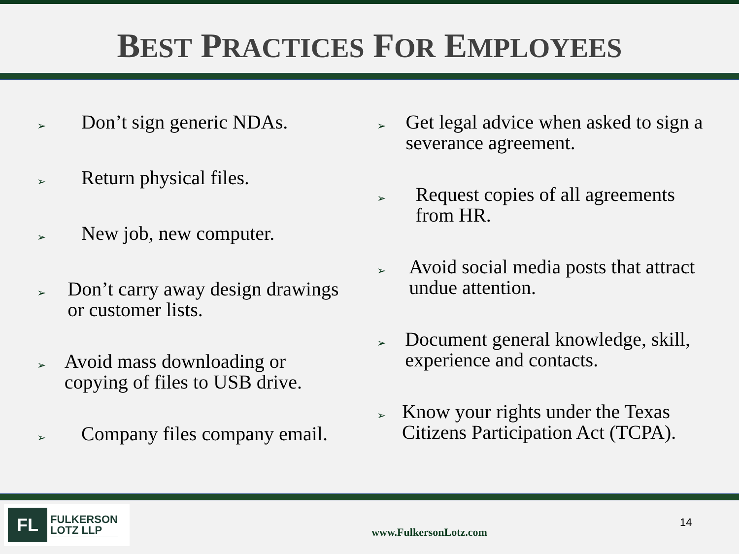BEST PRACTICES FOR EMPLOYEES
➢
Don’t sign generic NDAs.
➢
Return physical files.
➢
New job, new computer.
➢
Don’t carry away design drawings or customer lists.
➢
Avoid mass downloading or copying of files to USB drive.
➢
Company files company email.
➢
Get legal advice when asked to sign a severance agreement.
➢
Request copies of all agreements from HR.
➢
Avoid social media posts that attract undue attention.
➢
Document general knowledge, skill, experience and contacts.
➢
Know your rights under the Texas Citizens Participation Act (TCPA).
FL
FULKERSON
LOTZ LLP
www.FulkersonLotz.com
14